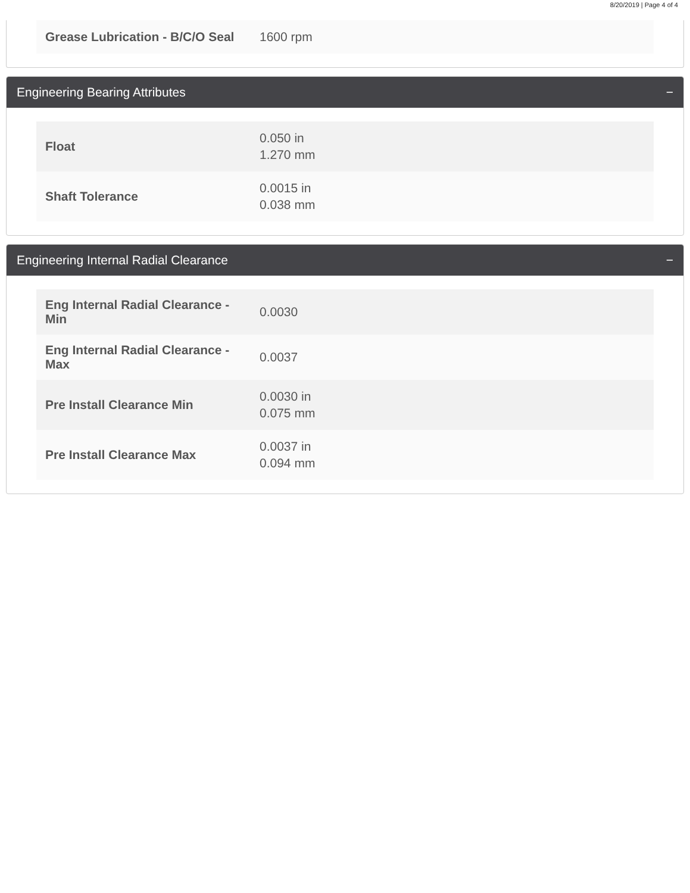8/20/2019 | Page 4 of 4
| Grease Lubrication - B/C/O Seal | 1600 rpm |
Engineering Bearing Attributes −
| Float | 0.050 in 1.270 mm |
| Shaft Tolerance | 0.0015 in 0.038 mm |
Engineering Internal Radial Clearance −
| Eng Internal Radial Clearance - Min | 0.0030 |
| Eng Internal Radial Clearance - Max | 0.0037 |
| Pre Install Clearance Min | 0.0030 in 0.075 mm |
| Pre Install Clearance Max | 0.0037 in 0.094 mm |